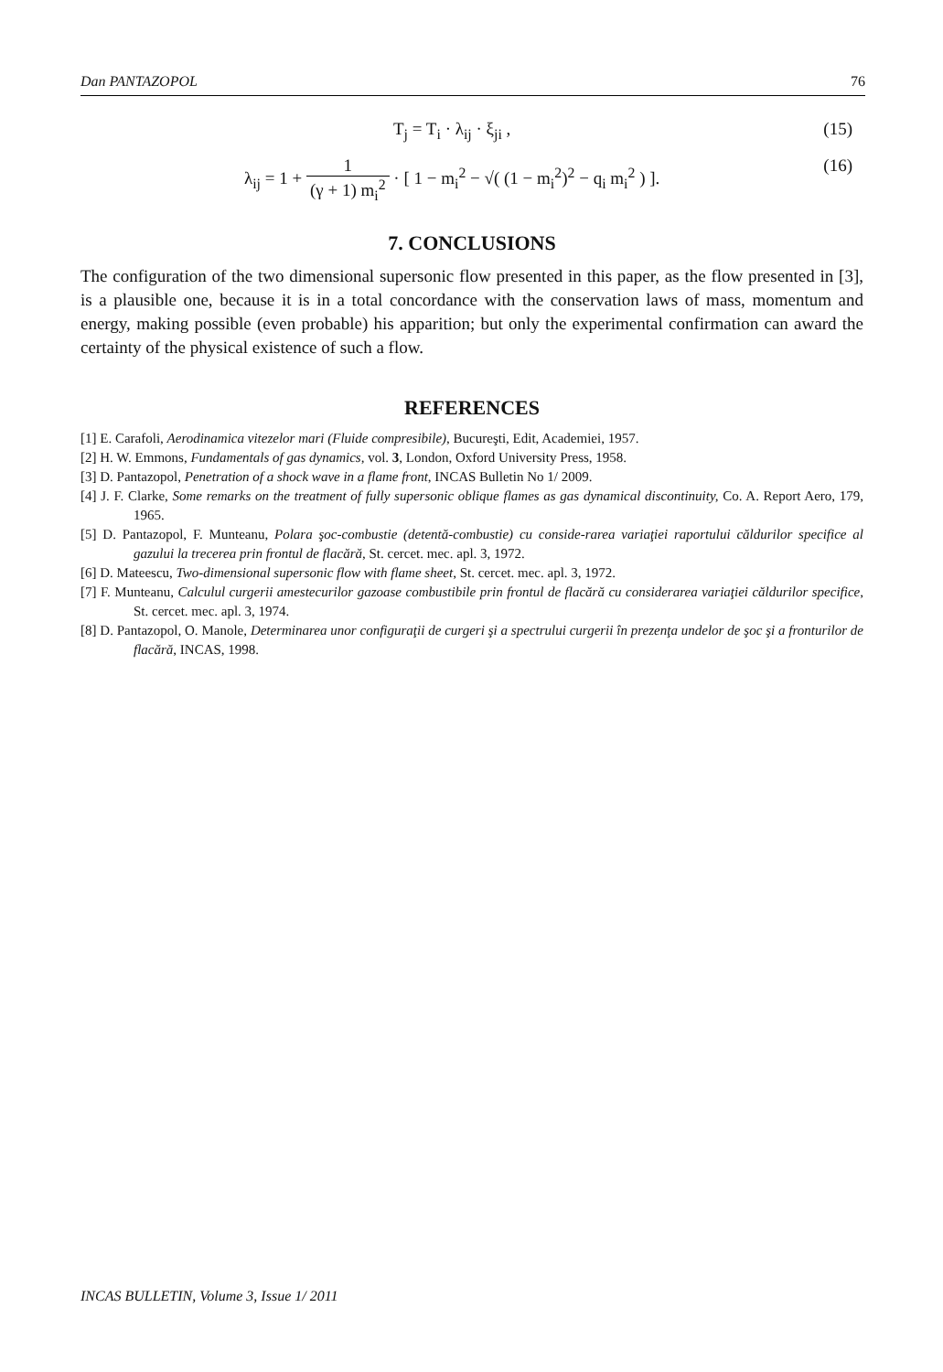Dan PANTAZOPOL 76
T<sub>j</sub> = T<sub>i</sub> · λ<sub>ij</sub> · ξ<sub>ji</sub> , (15)
λ<sub>ij</sub> = 1 + 1 (γ + 1) m<sub>i</sub><sup>2</sup> · [ 1 − m<sub>i</sub><sup>2</sup> − √( (1 − m<sub>i</sub><sup>2</sup>)<sup>2</sup> − q<sub>i</sub> m<sub>i</sub><sup>2</sup> ) ]. (16)
7. CONCLUSIONS
The configuration of the two dimensional supersonic flow presented in this paper, as the flow presented in [3], is a plausible one, because it is in a total concordance with the conservation laws of mass, momentum and energy, making possible (even probable) his apparition; but only the experimental confirmation can award the certainty of the physical existence of such a flow.
REFERENCES
[1] E. Carafoli, Aerodinamica vitezelor mari (Fluide compresibile), Bucureşti, Edit, Academiei, 1957.
[2] H. W. Emmons, Fundamentals of gas dynamics, vol. 3, London, Oxford University Press, 1958.
[3] D. Pantazopol, Penetration of a shock wave in a flame front, INCAS Bulletin No 1/ 2009.
[4] J. F. Clarke, Some remarks on the treatment of fully supersonic oblique flames as gas dynamical discontinuity, Co. A. Report Aero, 179, 1965.
[5] D. Pantazopol, F. Munteanu, Polara şoc-combustie (detentă-combustie) cu conside-rarea variaţiei raportului căldurilor specifice al gazului la trecerea prin frontul de flacără, St. cercet. mec. apl. 3, 1972.
[6] D. Mateescu, Two-dimensional supersonic flow with flame sheet, St. cercet. mec. apl. 3, 1972.
[7] F. Munteanu, Calculul curgerii amestecurilor gazoase combustibile prin frontul de flacără cu considerarea variaţiei căldurilor specifice, St. cercet. mec. apl. 3, 1974.
[8] D. Pantazopol, O. Manole, Determinarea unor configuraţii de curgeri şi a spectrului curgerii în prezenţa undelor de şoc şi a fronturilor de flacără, INCAS, 1998.
INCAS BULLETIN, Volume 3, Issue 1/ 2011